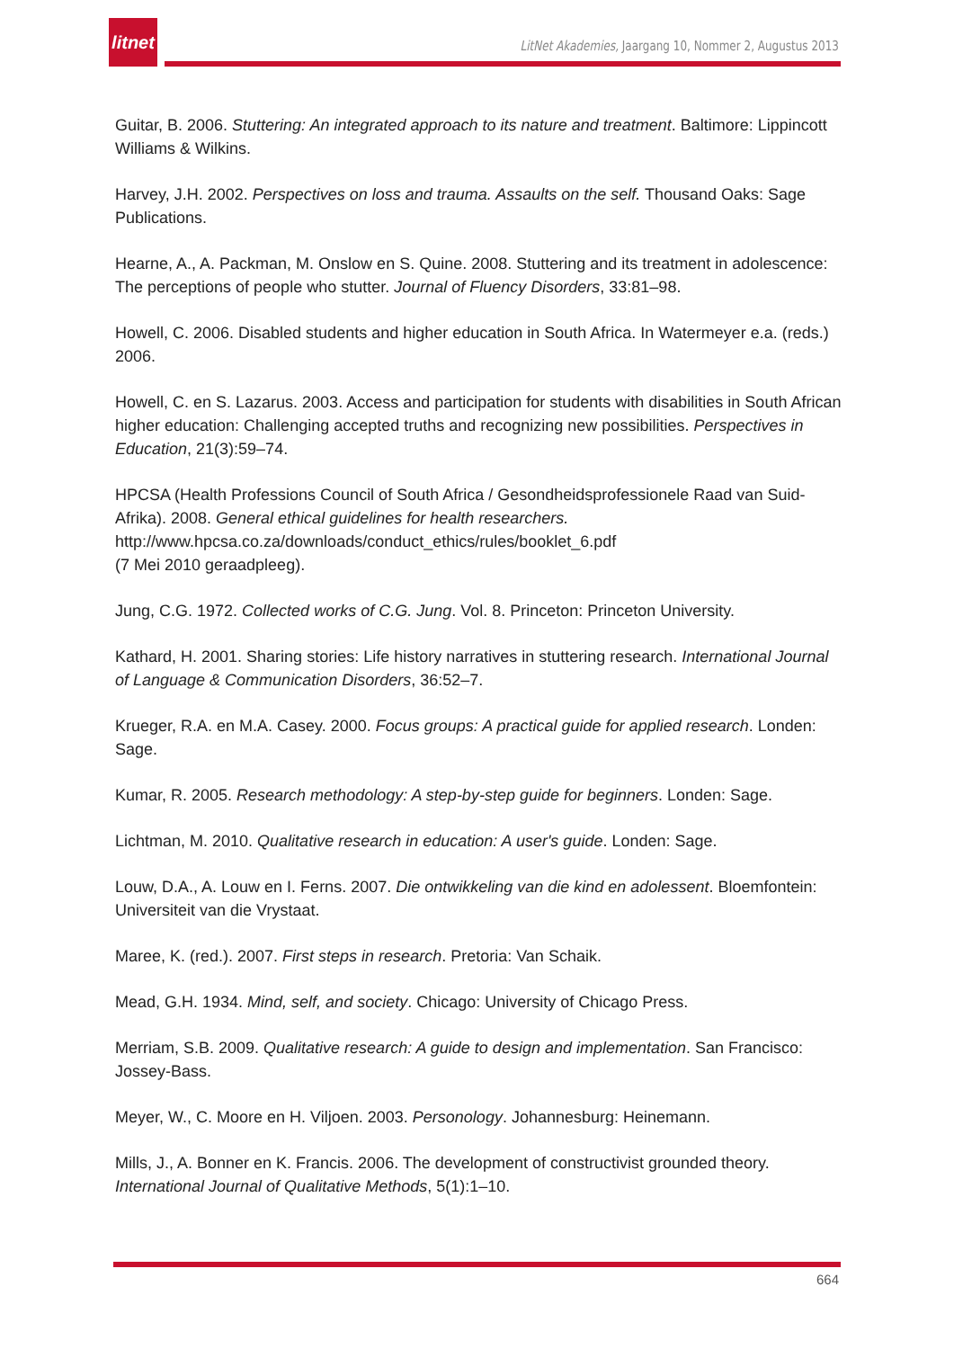litnet
LitNet Akademies, Jaargang 10, Nommer 2, Augustus 2013
Guitar, B. 2006. Stuttering: An integrated approach to its nature and treatment. Baltimore: Lippincott Williams & Wilkins.
Harvey, J.H. 2002. Perspectives on loss and trauma. Assaults on the self. Thousand Oaks: Sage Publications.
Hearne, A., A. Packman, M. Onslow en S. Quine. 2008. Stuttering and its treatment in adolescence: The perceptions of people who stutter. Journal of Fluency Disorders, 33:81–98.
Howell, C. 2006. Disabled students and higher education in South Africa. In Watermeyer e.a. (reds.) 2006.
Howell, C. en S. Lazarus. 2003. Access and participation for students with disabilities in South African higher education: Challenging accepted truths and recognizing new possibilities. Perspectives in Education, 21(3):59–74.
HPCSA (Health Professions Council of South Africa / Gesondheidsprofessionele Raad van Suid-Afrika). 2008. General ethical guidelines for health researchers.
http://www.hpcsa.co.za/downloads/conduct_ethics/rules/booklet_6.pdf
(7 Mei 2010 geraadpleeg).
Jung, C.G. 1972. Collected works of C.G. Jung. Vol. 8. Princeton: Princeton University.
Kathard, H. 2001. Sharing stories: Life history narratives in stuttering research. International Journal of Language & Communication Disorders, 36:52–7.
Krueger, R.A. en M.A. Casey. 2000. Focus groups: A practical guide for applied research. Londen: Sage.
Kumar, R. 2005. Research methodology: A step-by-step guide for beginners. Londen: Sage.
Lichtman, M. 2010. Qualitative research in education: A user's guide. Londen: Sage.
Louw, D.A., A. Louw en I. Ferns. 2007. Die ontwikkeling van die kind en adolessent. Bloemfontein: Universiteit van die Vrystaat.
Maree, K. (red.). 2007. First steps in research. Pretoria: Van Schaik.
Mead, G.H. 1934. Mind, self, and society. Chicago: University of Chicago Press.
Merriam, S.B. 2009. Qualitative research: A guide to design and implementation. San Francisco: Jossey-Bass.
Meyer, W., C. Moore en H. Viljoen. 2003. Personology. Johannesburg: Heinemann.
Mills, J., A. Bonner en K. Francis. 2006. The development of constructivist grounded theory. International Journal of Qualitative Methods, 5(1):1–10.
664